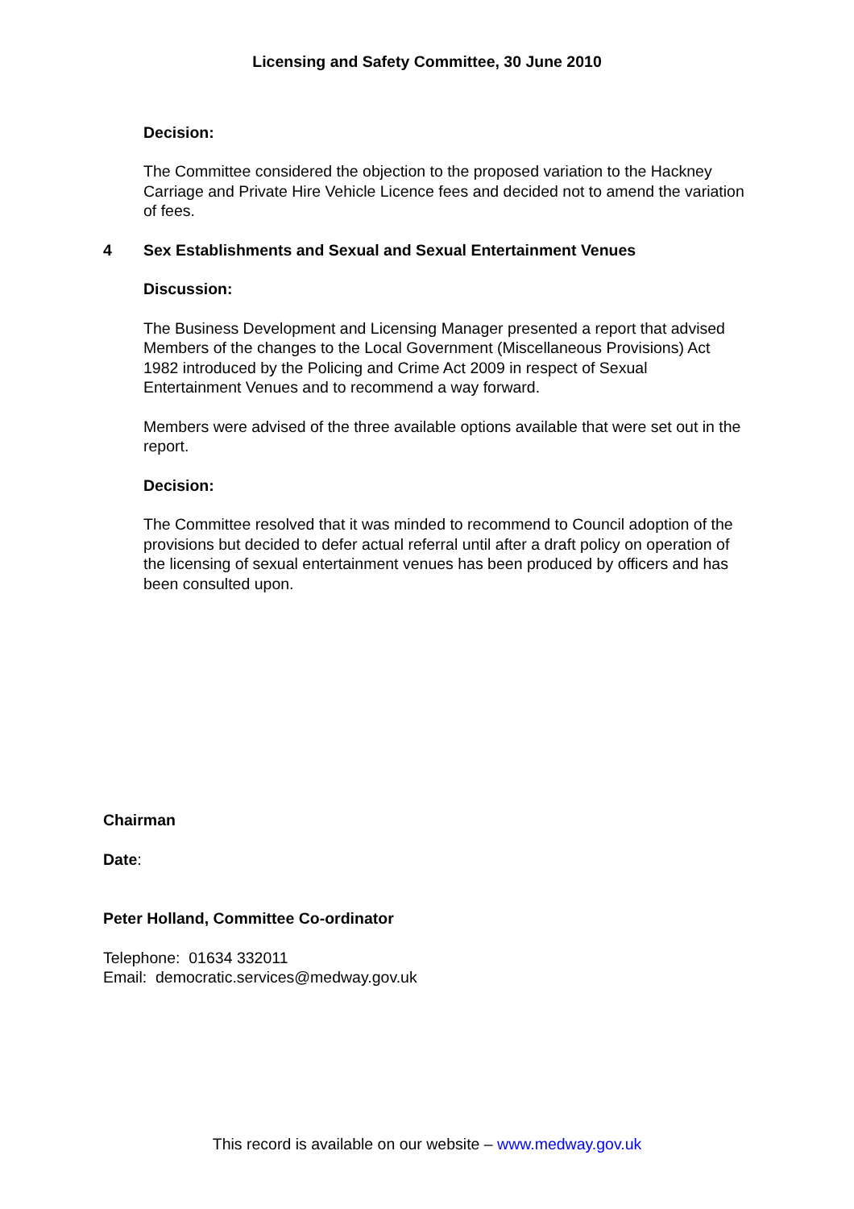Licensing and Safety Committee, 30 June 2010
Decision:
The Committee considered the objection to the proposed variation to the Hackney Carriage and Private Hire Vehicle Licence fees and decided not to amend the variation of fees.
4 Sex Establishments and Sexual and Sexual Entertainment Venues
Discussion:
The Business Development and Licensing Manager presented a report that advised Members of the changes to the Local Government (Miscellaneous Provisions) Act 1982 introduced by the Policing and Crime Act 2009 in respect of Sexual Entertainment Venues and to recommend a way forward.
Members were advised of the three available options available that were set out in the report.
Decision:
The Committee resolved that it was minded to recommend to Council adoption of the provisions but decided to defer actual referral until after a draft policy on operation of the licensing of sexual entertainment venues has been produced by officers and has been consulted upon.
Chairman
Date:
Peter Holland, Committee Co-ordinator
Telephone: 01634 332011
Email: democratic.services@medway.gov.uk
This record is available on our website – www.medway.gov.uk